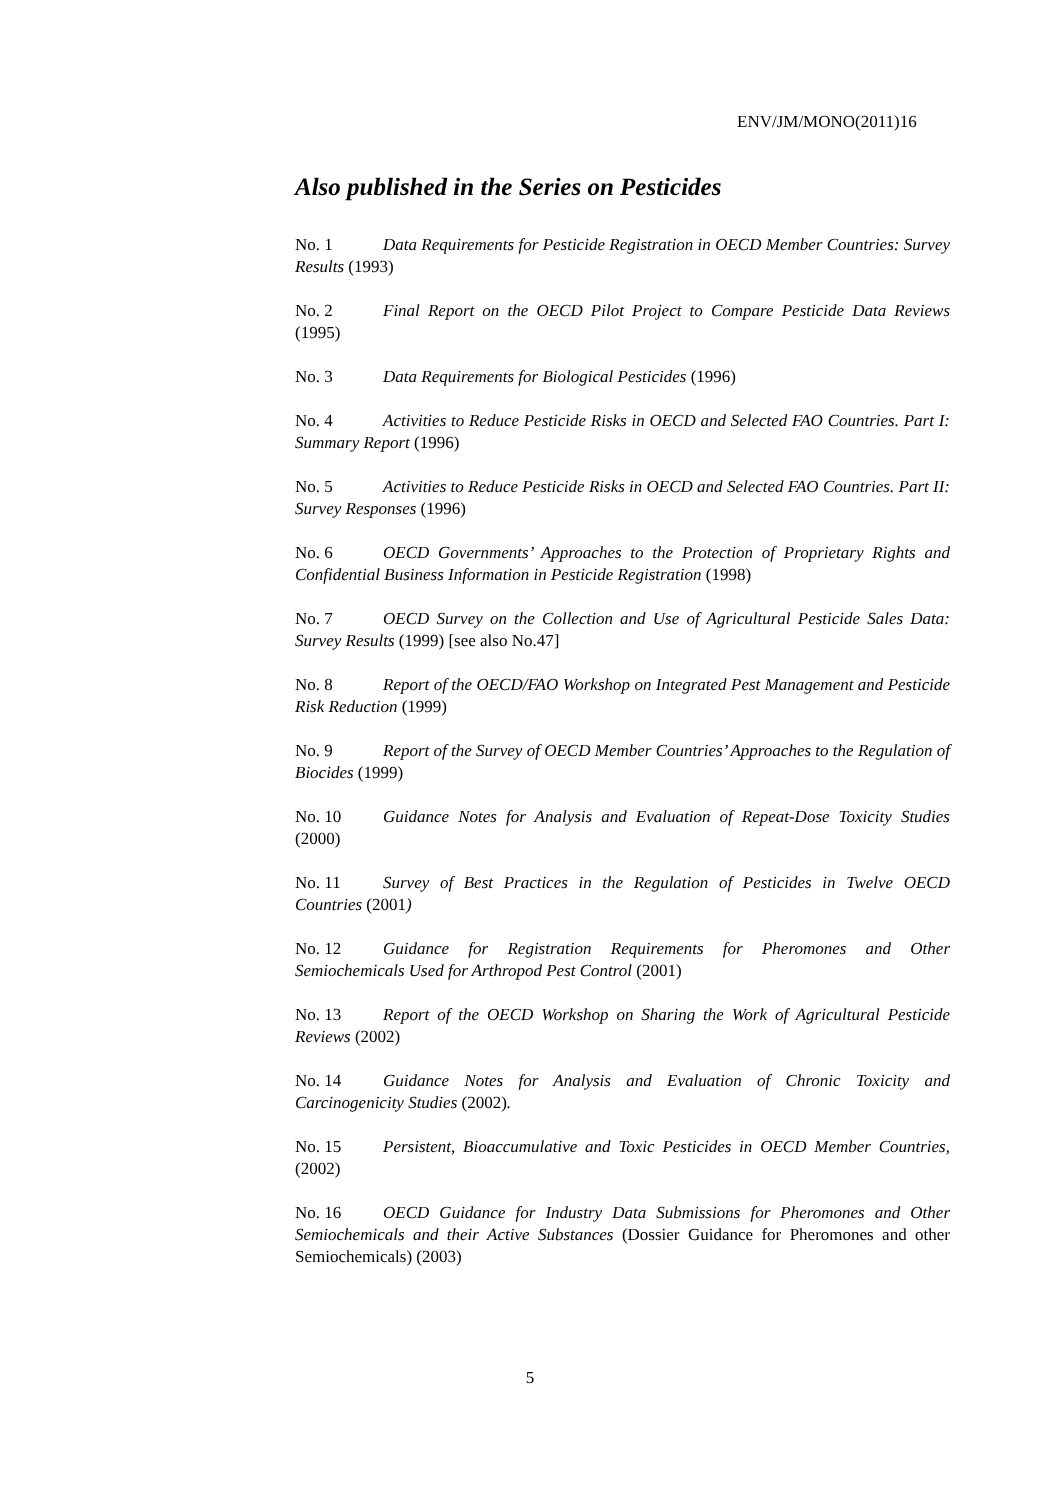ENV/JM/MONO(2011)16
Also published in the Series on Pesticides
No. 1 Data Requirements for Pesticide Registration in OECD Member Countries: Survey Results (1993)
No. 2 Final Report on the OECD Pilot Project to Compare Pesticide Data Reviews (1995)
No. 3 Data Requirements for Biological Pesticides (1996)
No. 4 Activities to Reduce Pesticide Risks in OECD and Selected FAO Countries. Part I: Summary Report (1996)
No. 5 Activities to Reduce Pesticide Risks in OECD and Selected FAO Countries. Part II: Survey Responses (1996)
No. 6 OECD Governments’ Approaches to the Protection of Proprietary Rights and Confidential Business Information in Pesticide Registration (1998)
No. 7 OECD Survey on the Collection and Use of Agricultural Pesticide Sales Data: Survey Results (1999) [see also No.47]
No. 8 Report of the OECD/FAO Workshop on Integrated Pest Management and Pesticide Risk Reduction (1999)
No. 9 Report of the Survey of OECD Member Countries’ Approaches to the Regulation of Biocides (1999)
No. 10 Guidance Notes for Analysis and Evaluation of Repeat-Dose Toxicity Studies (2000)
No. 11 Survey of Best Practices in the Regulation of Pesticides in Twelve OECD Countries (2001)
No. 12 Guidance for Registration Requirements for Pheromones and Other Semiochemicals Used for Arthropod Pest Control (2001)
No. 13 Report of the OECD Workshop on Sharing the Work of Agricultural Pesticide Reviews (2002)
No. 14 Guidance Notes for Analysis and Evaluation of Chronic Toxicity and Carcinogenicity Studies (2002).
No. 15 Persistent, Bioaccumulative and Toxic Pesticides in OECD Member Countries, (2002)
No. 16 OECD Guidance for Industry Data Submissions for Pheromones and Other Semiochemicals and their Active Substances (Dossier Guidance for Pheromones and other Semiochemicals) (2003)
5